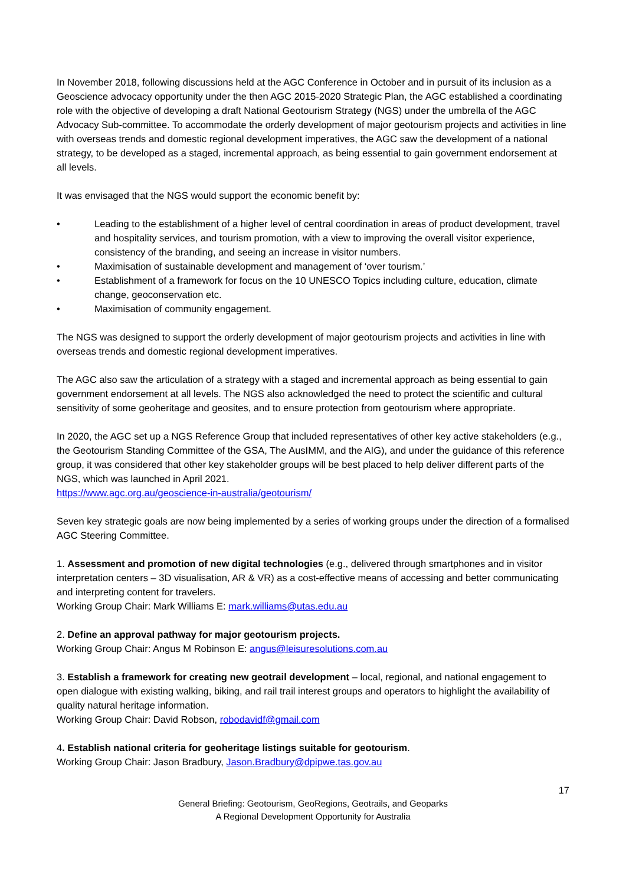In November 2018, following discussions held at the AGC Conference in October and in pursuit of its inclusion as a Geoscience advocacy opportunity under the then AGC 2015-2020 Strategic Plan, the AGC established a coordinating role with the objective of developing a draft National Geotourism Strategy (NGS) under the umbrella of the AGC Advocacy Sub-committee. To accommodate the orderly development of major geotourism projects and activities in line with overseas trends and domestic regional development imperatives, the AGC saw the development of a national strategy, to be developed as a staged, incremental approach, as being essential to gain government endorsement at all levels.
It was envisaged that the NGS would support the economic benefit by:
• Leading to the establishment of a higher level of central coordination in areas of product development, travel and hospitality services, and tourism promotion, with a view to improving the overall visitor experience, consistency of the branding, and seeing an increase in visitor numbers.
• Maximisation of sustainable development and management of ‘over tourism.’
• Establishment of a framework for focus on the 10 UNESCO Topics including culture, education, climate change, geoconservation etc.
• Maximisation of community engagement.
The NGS was designed to support the orderly development of major geotourism projects and activities in line with overseas trends and domestic regional development imperatives.
The AGC also saw the articulation of a strategy with a staged and incremental approach as being essential to gain government endorsement at all levels. The NGS also acknowledged the need to protect the scientific and cultural sensitivity of some geoheritage and geosites, and to ensure protection from geotourism where appropriate.
In 2020, the AGC set up a NGS Reference Group that included representatives of other key active stakeholders (e.g., the Geotourism Standing Committee of the GSA, The AusIMM, and the AIG), and under the guidance of this reference group, it was considered that other key stakeholder groups will be best placed to help deliver different parts of the NGS, which was launched in April 2021.
https://www.agc.org.au/geoscience-in-australia/geotourism/
Seven key strategic goals are now being implemented by a series of working groups under the direction of a formalised AGC Steering Committee.
1. Assessment and promotion of new digital technologies (e.g., delivered through smartphones and in visitor interpretation centers – 3D visualisation, AR & VR) as a cost-effective means of accessing and better communicating and interpreting content for travelers.
Working Group Chair: Mark Williams E: mark.williams@utas.edu.au
2. Define an approval pathway for major geotourism projects.
Working Group Chair: Angus M Robinson E: angus@leisuresolutions.com.au
3. Establish a framework for creating new geotrail development – local, regional, and national engagement to open dialogue with existing walking, biking, and rail trail interest groups and operators to highlight the availability of quality natural heritage information.
Working Group Chair: David Robson, robodavidf@gmail.com
4. Establish national criteria for geoheritage listings suitable for geotourism.
Working Group Chair: Jason Bradbury, Jason.Bradbury@dpipwe.tas.gov.au
17
General Briefing: Geotourism, GeoRegions, Geotrails, and Geoparks
A Regional Development Opportunity for Australia